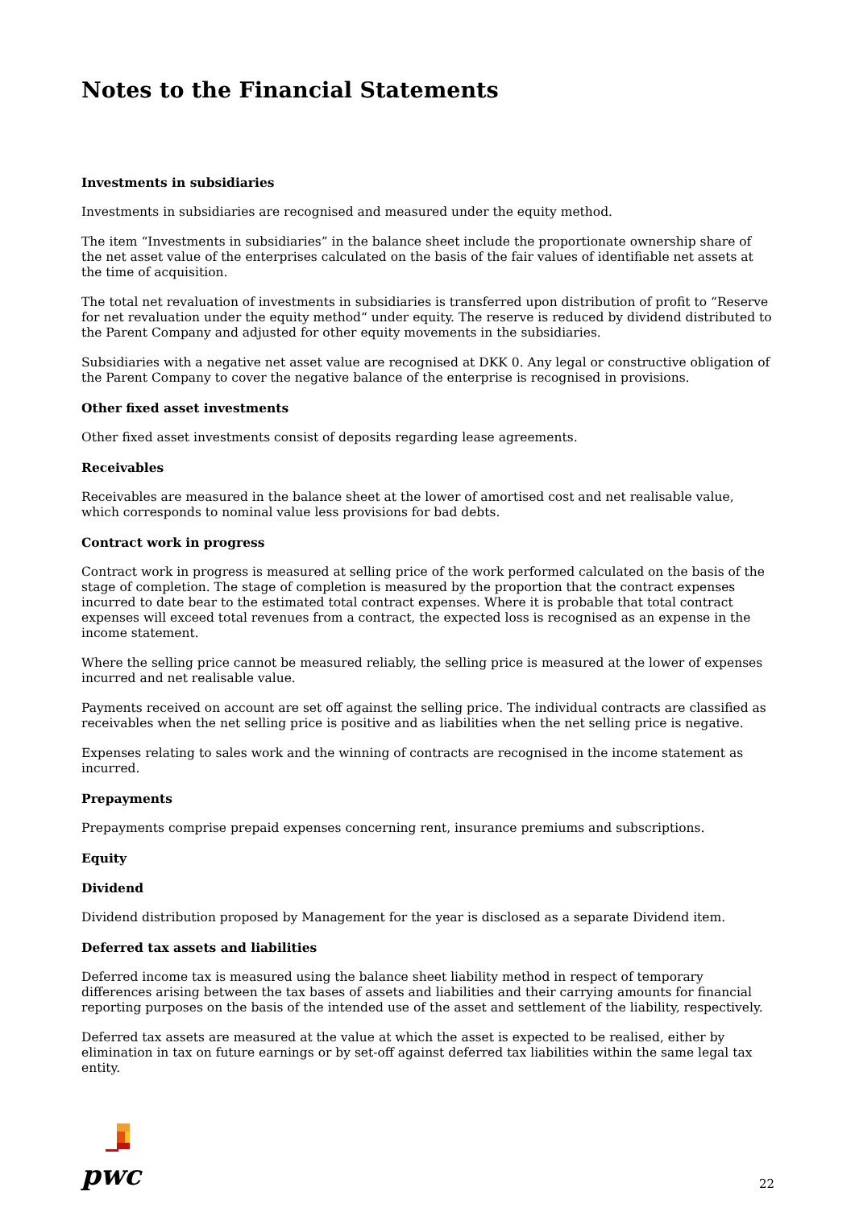Notes to the Financial Statements
Investments in subsidiaries
Investments in subsidiaries are recognised and measured under the equity method.
The item “Investments in subsidiaries” in the balance sheet include the proportionate ownership share of the net asset value of the enterprises calculated on the basis of the fair values of identifiable net assets at the time of acquisition.
The total net revaluation of investments in subsidiaries is transferred upon distribution of profit to “Reserve for net revaluation under the equity method“ under equity. The reserve is reduced by dividend distributed to the Parent Company and adjusted for other equity movements in the subsidiaries.
Subsidiaries with a negative net asset value are recognised at DKK 0. Any legal or constructive obligation of the Parent Company to cover the negative balance of the enterprise is recognised in provisions.
Other fixed asset investments
Other fixed asset investments consist of deposits regarding lease agreements.
Receivables
Receivables are measured in the balance sheet at the lower of amortised cost and net realisable value, which corresponds to nominal value less provisions for bad debts.
Contract work in progress
Contract work in progress is measured at selling price of the work performed calculated on the basis of the stage of completion. The stage of completion is measured by the proportion that the contract expenses incurred to date bear to the estimated total contract expenses. Where it is probable that total contract expenses will exceed total revenues from a contract, the expected loss is recognised as an expense in the income statement.
Where the selling price cannot be measured reliably, the selling price is measured at the lower of expenses incurred and net realisable value.
Payments received on account are set off against the selling price. The individual contracts are classified as receivables when the net selling price is positive and as liabilities when the net selling price is negative.
Expenses relating to sales work and the winning of contracts are recognised in the income statement as incurred.
Prepayments
Prepayments comprise prepaid expenses concerning rent, insurance premiums and subscriptions.
Equity
Dividend
Dividend distribution proposed by Management for the year is disclosed as a separate Dividend item.
Deferred tax assets and liabilities
Deferred income tax is measured using the balance sheet liability method in respect of temporary differences arising between the tax bases of assets and liabilities and their carrying amounts for financial reporting purposes on the basis of the intended use of the asset and settlement of the liability, respectively.
Deferred tax assets are measured at the value at which the asset is expected to be realised, either by elimination in tax on future earnings or by set-off against deferred tax liabilities within the same legal tax entity.
pwc
22